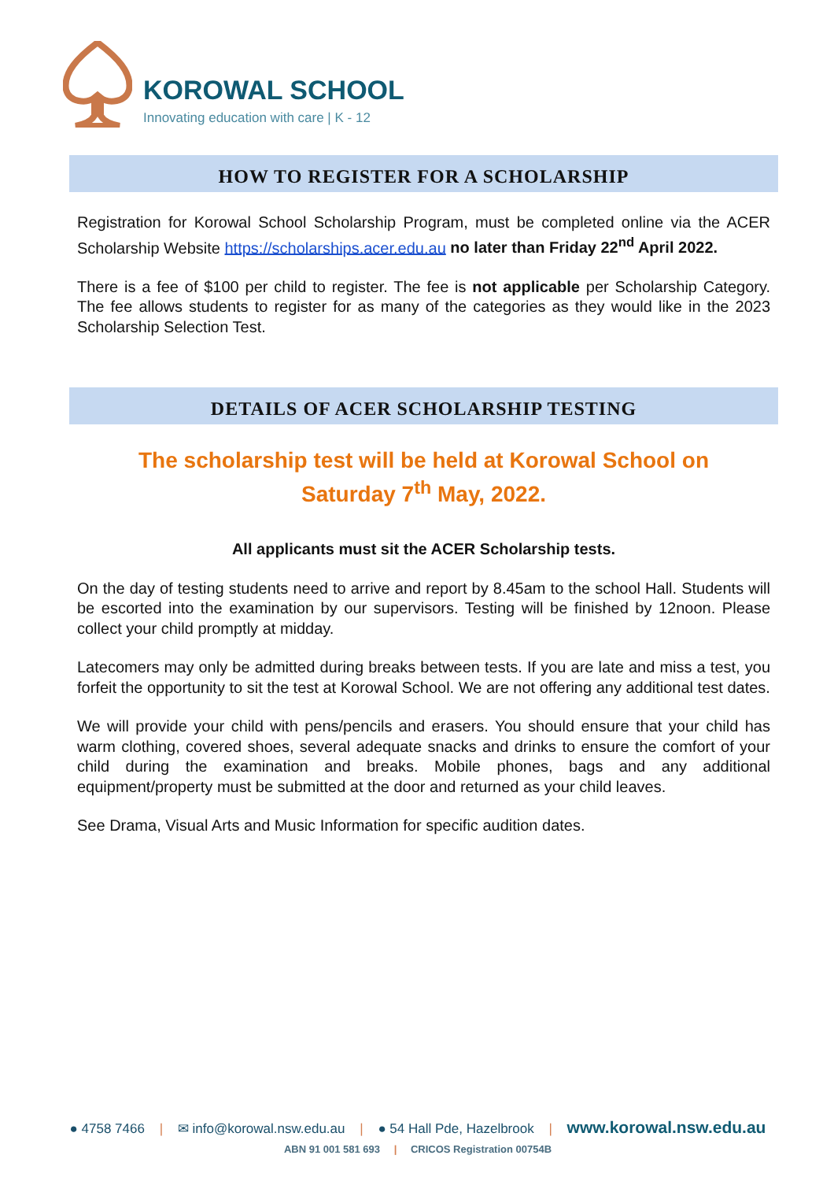KOROWAL SCHOOL
Innovating education with care | K - 12
HOW TO REGISTER FOR A SCHOLARSHIP
Registration for Korowal School Scholarship Program, must be completed online via the ACER Scholarship Website https://scholarships.acer.edu.au no later than Friday 22<sup>nd</sup> April 2022.
There is a fee of $100 per child to register. The fee is not applicable per Scholarship Category. The fee allows students to register for as many of the categories as they would like in the 2023 Scholarship Selection Test.
DETAILS OF ACER SCHOLARSHIP TESTING
The scholarship test will be held at Korowal School on
Saturday 7<sup>th</sup> May, 2022.
All applicants must sit the ACER Scholarship tests.
On the day of testing students need to arrive and report by 8.45am to the school Hall. Students will be escorted into the examination by our supervisors. Testing will be finished by 12noon. Please collect your child promptly at midday.
Latecomers may only be admitted during breaks between tests. If you are late and miss a test, you forfeit the opportunity to sit the test at Korowal School. We are not offering any additional test dates.
We will provide your child with pens/pencils and erasers. You should ensure that your child has warm clothing, covered shoes, several adequate snacks and drinks to ensure the comfort of your child during the examination and breaks. Mobile phones, bags and any additional equipment/property must be submitted at the door and returned as your child leaves.
See Drama, Visual Arts and Music Information for specific audition dates.
● 4758 7466 | ✉ info@korowal.nsw.edu.au | ● 54 Hall Pde, Hazelbrook | www.korowal.nsw.edu.au
ABN 91 001 581 693 | CRICOS Registration 00754B